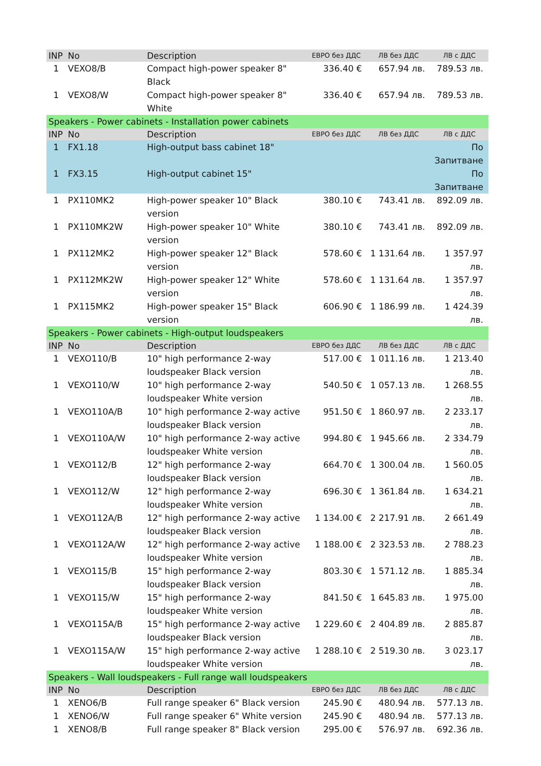| INP | No | Description | ЕВРО без ДДС | ЛВ без ДДС | ЛВ с ДДС |
| --- | --- | --- | --- | --- | --- |
| 1 | VEXO8/B | Compact high-power speaker 8" Black | 336.40 € | 657.94 лв. | 789.53 лв. |
| 1 | VEXO8/W | Compact high-power speaker 8" White | 336.40 € | 657.94 лв. | 789.53 лв. |
| Speakers - Power cabinets - Installation power cabinets | | | | | |
| INP | No | Description | ЕВРО без ДДС | ЛВ без ДДС | ЛВ с ДДС |
| 1 | FX1.18 | High-output bass cabinet 18" | | | По Запитване |
| 1 | FX3.15 | High-output cabinet 15" | | | По Запитване |
| 1 | PX110MK2 | High-power speaker 10" Black version | 380.10 € | 743.41 лв. | 892.09 лв. |
| 1 | PX110MK2W | High-power speaker 10" White version | 380.10 € | 743.41 лв. | 892.09 лв. |
| 1 | PX112MK2 | High-power speaker 12" Black version | 578.60 € | 1 131.64 лв. | 1 357.97 лв. |
| 1 | PX112MK2W | High-power speaker 12" White version | 578.60 € | 1 131.64 лв. | 1 357.97 лв. |
| 1 | PX115MK2 | High-power speaker 15" Black version | 606.90 € | 1 186.99 лв. | 1 424.39 лв. |
| Speakers - Power cabinets - High-output loudspeakers | | | | | |
| INP | No | Description | ЕВРО без ДДС | ЛВ без ДДС | ЛВ с ДДС |
| 1 | VEXO110/B | 10" high performance 2-way loudspeaker Black version | 517.00 € | 1 011.16 лв. | 1 213.40 лв. |
| 1 | VEXO110/W | 10" high performance 2-way loudspeaker White version | 540.50 € | 1 057.13 лв. | 1 268.55 лв. |
| 1 | VEXO110A/B | 10" high performance 2-way active loudspeaker Black version | 951.50 € | 1 860.97 лв. | 2 233.17 лв. |
| 1 | VEXO110A/W | 10" high performance 2-way active loudspeaker White version | 994.80 € | 1 945.66 лв. | 2 334.79 лв. |
| 1 | VEXO112/B | 12" high performance 2-way loudspeaker Black version | 664.70 € | 1 300.04 лв. | 1 560.05 лв. |
| 1 | VEXO112/W | 12" high performance 2-way loudspeaker White version | 696.30 € | 1 361.84 лв. | 1 634.21 лв. |
| 1 | VEXO112A/B | 12" high performance 2-way active loudspeaker Black version | 1 134.00 € | 2 217.91 лв. | 2 661.49 лв. |
| 1 | VEXO112A/W | 12" high performance 2-way active loudspeaker White version | 1 188.00 € | 2 323.53 лв. | 2 788.23 лв. |
| 1 | VEXO115/B | 15" high performance 2-way loudspeaker Black version | 803.30 € | 1 571.12 лв. | 1 885.34 лв. |
| 1 | VEXO115/W | 15" high performance 2-way loudspeaker White version | 841.50 € | 1 645.83 лв. | 1 975.00 лв. |
| 1 | VEXO115A/B | 15" high performance 2-way active loudspeaker Black version | 1 229.60 € | 2 404.89 лв. | 2 885.87 лв. |
| 1 | VEXO115A/W | 15" high performance 2-way active loudspeaker White version | 1 288.10 € | 2 519.30 лв. | 3 023.17 лв. |
| Speakers - Wall loudspeakers - Full range wall loudspeakers | | | | | |
| INP | No | Description | ЕВРО без ДДС | ЛВ без ДДС | ЛВ с ДДС |
| 1 | XENO6/B | Full range speaker 6" Black version | 245.90 € | 480.94 лв. | 577.13 лв. |
| 1 | XENO6/W | Full range speaker 6" White version | 245.90 € | 480.94 лв. | 577.13 лв. |
| 1 | XENO8/B | Full range speaker 8" Black version | 295.00 € | 576.97 лв. | 692.36 лв. |